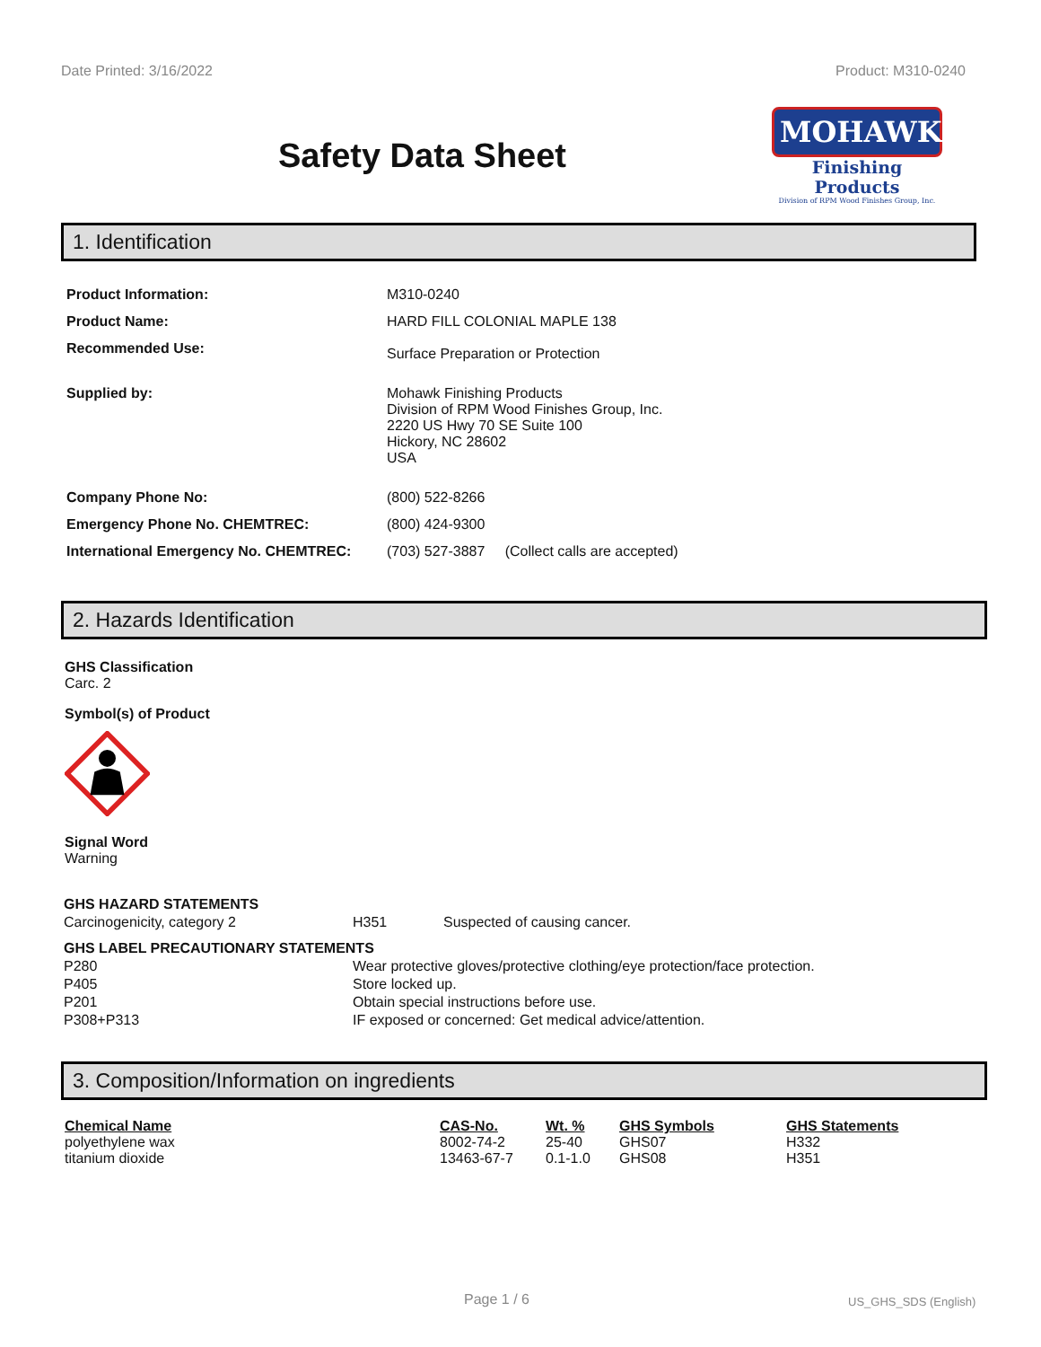Date Printed: 3/16/2022 Product: M310-0240
Safety Data Sheet
MOHAWK
Finishing Products
Division of RPM Wood Finishes Group, Inc.
1. Identification
| Product Information: | M310-0240 |
| Product Name: | HARD FILL COLONIAL MAPLE 138 |
| Recommended Use: | Surface Preparation or Protection |
| Supplied by: | Mohawk Finishing Products Division of RPM Wood Finishes Group, Inc. 2220 US Hwy 70 SE Suite 100 Hickory, NC 28602 USA |
| Company Phone No: | (800) 522-8266 |
| Emergency Phone No. CHEMTREC: | (800) 424-9300 |
| International Emergency No. CHEMTREC: | (703) 527-3887 (Collect calls are accepted) |
2. Hazards Identification
GHS Classification
Carc. 2
Symbol(s) of Product
Signal Word
Warning
| GHS HAZARD STATEMENTS | | |
| Carcinogenicity, category 2 | H351 | Suspected of causing cancer. |
| GHS LABEL PRECAUTIONARY STATEMENTS | | |
| P280 | Wear protective gloves/protective clothing/eye protection/face protection. | |
| P405 | Store locked up. | |
| P201 | Obtain special instructions before use. | |
| P308+P313 | IF exposed or concerned: Get medical advice/attention. | |
3. Composition/Information on ingredients
| Chemical Name | CAS-No. | Wt. % | GHS Symbols | GHS Statements |
| --- | --- | --- | --- | --- |
| polyethylene wax | 8002-74-2 | 25-40 | GHS07 | H332 |
| titanium dioxide | 13463-67-7 | 0.1-1.0 | GHS08 | H351 |
Page 1 / 6 US_GHS_SDS (English)